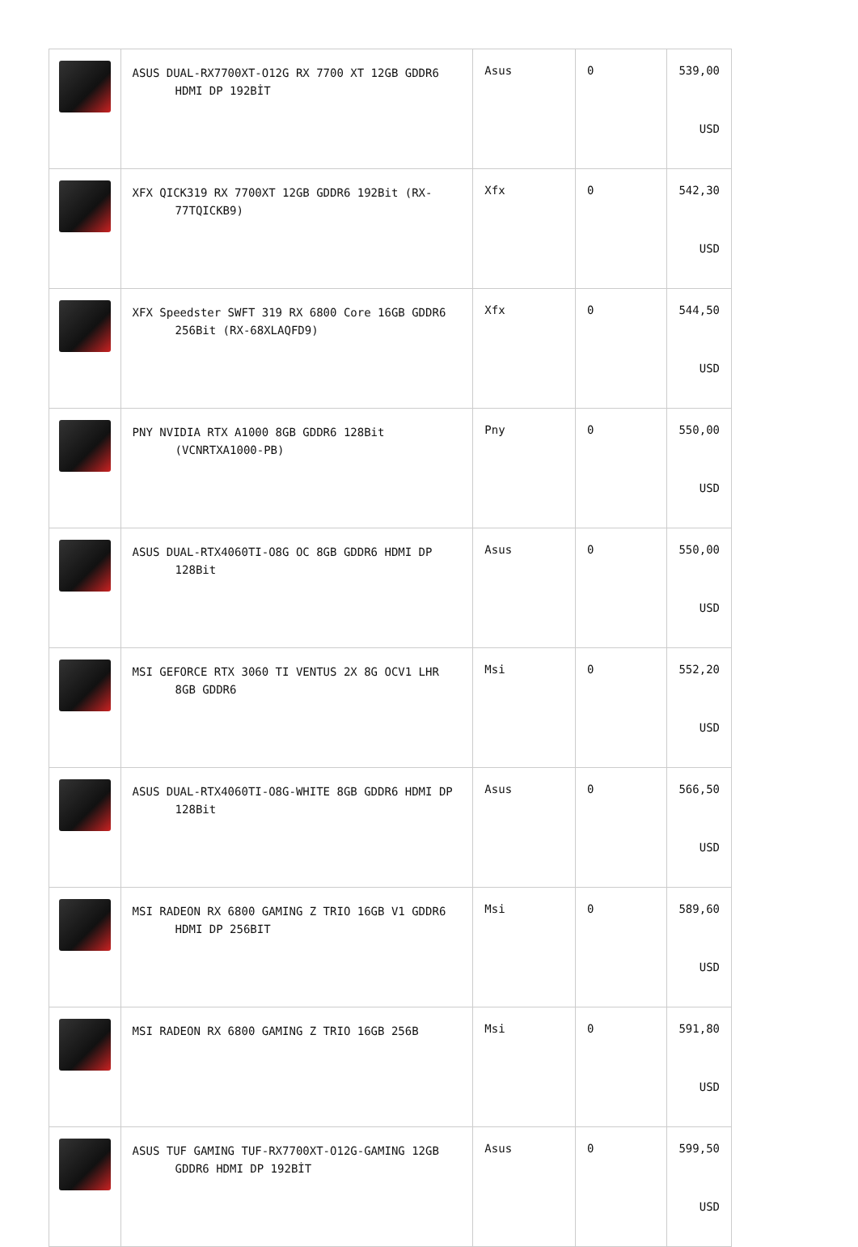| | ASUS DUAL-RX7700XT-O12G RX 7700 XT 12GB GDDR6 HDMI DP 192BİT | Asus | 0 | 539,00 USD |
| | XFX QICK319 RX 7700XT 12GB GDDR6 192Bit (RX-77TQICKB9) | Xfx | 0 | 542,30 USD |
| | XFX Speedster SWFT 319 RX 6800 Core 16GB GDDR6 256Bit (RX-68XLAQFD9) | Xfx | 0 | 544,50 USD |
| | PNY NVIDIA RTX A1000 8GB GDDR6 128Bit (VCNRTXA1000-PB) | Pny | 0 | 550,00 USD |
| | ASUS DUAL-RTX4060TI-O8G OC 8GB GDDR6 HDMI DP 128Bit | Asus | 0 | 550,00 USD |
| | MSI GEFORCE RTX 3060 TI VENTUS 2X 8G OCV1 LHR 8GB GDDR6 | Msi | 0 | 552,20 USD |
| | ASUS DUAL-RTX4060TI-O8G-WHITE 8GB GDDR6 HDMI DP 128Bit | Asus | 0 | 566,50 USD |
| | MSI RADEON RX 6800 GAMING Z TRIO 16GB V1 GDDR6 HDMI DP 256BIT | Msi | 0 | 589,60 USD |
| | MSI RADEON RX 6800 GAMING Z TRIO 16GB 256B | Msi | 0 | 591,80 USD |
| | ASUS TUF GAMING TUF-RX7700XT-O12G-GAMING 12GB GDDR6 HDMI DP 192BİT | Asus | 0 | 599,50 USD |